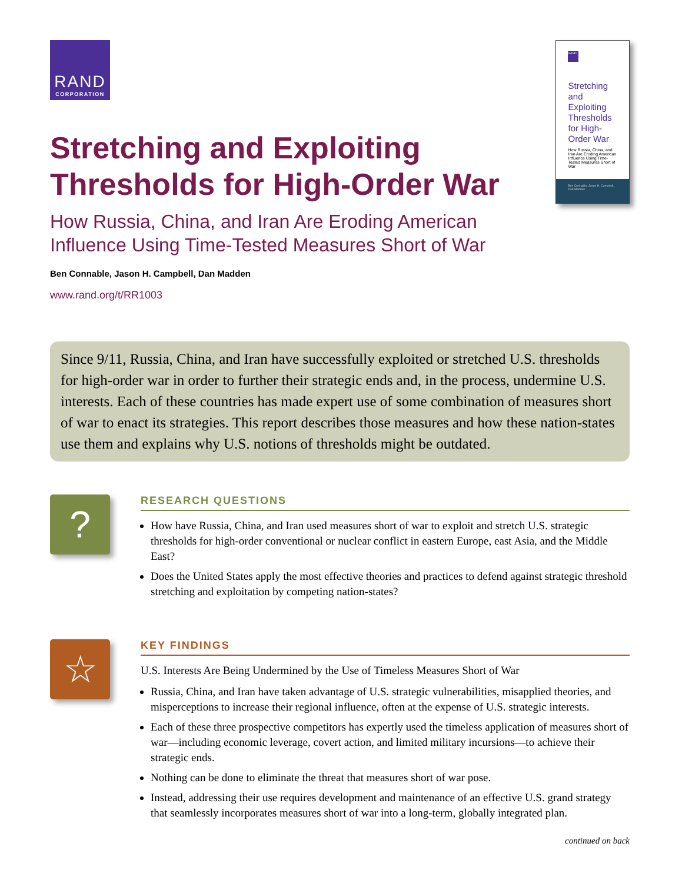RAND
CORPORATION
Stretching and Exploiting Thresholds for High-Order War
How Russia, China, and Iran Are Eroding American Influence Using Time-Tested Measures Short of War
Ben Connable, Jason H. Campbell, Dan Madden
www.rand.org/t/RR1003
RAND
Stretching and Exploiting Thresholds for High-Order War
How Russia, China, and Iran Are Eroding American Influence Using Time-Tested Measures Short of War
Ben Connable, Jason H. Campbell, Dan Madden
Since 9/11, Russia, China, and Iran have successfully exploited or stretched U.S. thresholds for high-order war in order to further their strategic ends and, in the process, undermine U.S. interests. Each of these countries has made expert use of some combination of measures short of war to enact its strategies. This report describes those measures and how these nation-states use them and explains why U.S. notions of thresholds might be outdated.
?
RESEARCH QUESTIONS
How have Russia, China, and Iran used measures short of war to exploit and stretch U.S. strategic thresholds for high-order conventional or nuclear conflict in eastern Europe, east Asia, and the Middle East?
Does the United States apply the most effective theories and practices to defend against strategic threshold stretching and exploitation by competing nation-states?
☆
KEY FINDINGS
U.S. Interests Are Being Undermined by the Use of Timeless Measures Short of War
Russia, China, and Iran have taken advantage of U.S. strategic vulnerabilities, misapplied theories, and misperceptions to increase their regional influence, often at the expense of U.S. strategic interests.
Each of these three prospective competitors has expertly used the timeless application of measures short of war—including economic leverage, covert action, and limited military incursions—to achieve their strategic ends.
Nothing can be done to eliminate the threat that measures short of war pose.
Instead, addressing their use requires development and maintenance of an effective U.S. grand strategy that seamlessly incorporates measures short of war into a long-term, globally integrated plan.
continued on back